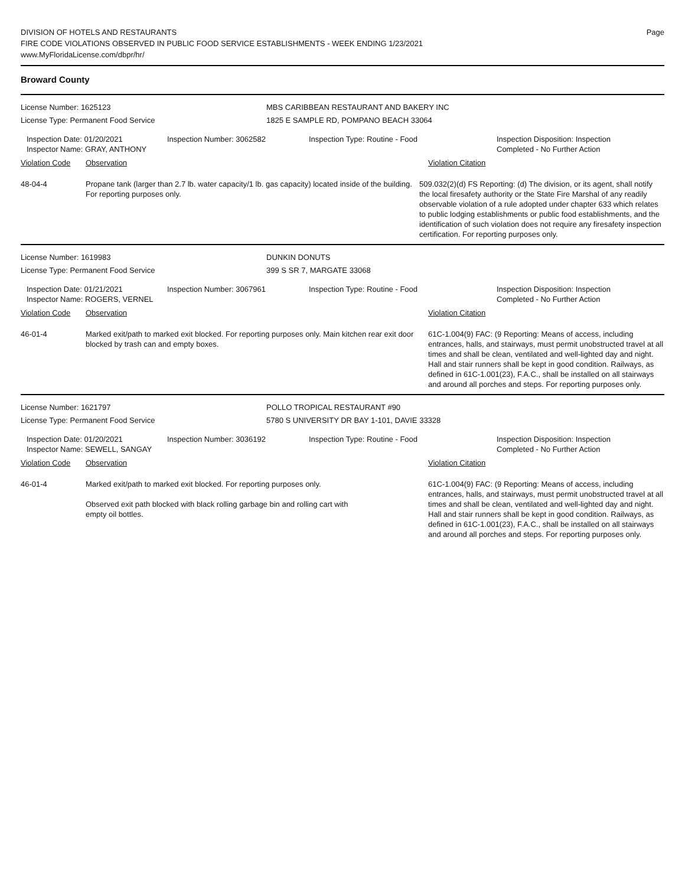DIVISION OF HOTELS AND RESTAURANTS
FIRE CODE VIOLATIONS OBSERVED IN PUBLIC FOOD SERVICE ESTABLISHMENTS - WEEK ENDING 1/23/2021
www.MyFloridaLicense.com/dbpr/hr/
Page
Broward County
License Number: 1625123
License Type: Permanent Food Service
MBS CARIBBEAN RESTAURANT AND BAKERY INC
1825 E SAMPLE RD, POMPANO BEACH 33064
Inspection Date: 01/20/2021
Inspector Name: GRAY, ANTHONY
Inspection Number: 3062582 Inspection Type: Routine - Food Inspection Disposition: Inspection
Completed - No Further Action
Violation Code Observation Violation Citation
48-04-4 Propane tank (larger than 2.7 lb. water capacity/1 lb. gas capacity) located inside of the building. For reporting purposes only.
509.032(2)(d) FS Reporting: (d) The division, or its agent, shall notify the local firesafety authority or the State Fire Marshal of any readily observable violation of a rule adopted under chapter 633 which relates to public lodging establishments or public food establishments, and the identification of such violation does not require any firesafety inspection certification. For reporting purposes only.
License Number: 1619983
License Type: Permanent Food Service
DUNKIN DONUTS
399 S SR 7, MARGATE 33068
Inspection Date: 01/21/2021
Inspector Name: ROGERS, VERNEL
Inspection Number: 3067961 Inspection Type: Routine - Food Inspection Disposition: Inspection
Completed - No Further Action
Violation Code Observation Violation Citation
46-01-4 Marked exit/path to marked exit blocked. For reporting purposes only. Main kitchen rear exit door blocked by trash can and empty boxes.
61C-1.004(9) FAC: (9 Reporting: Means of access, including entrances, halls, and stairways, must permit unobstructed travel at all times and shall be clean, ventilated and well-lighted day and night. Hall and stair runners shall be kept in good condition. Railways, as defined in 61C-1.001(23), F.A.C., shall be installed on all stairways and around all porches and steps. For reporting purposes only.
License Number: 1621797
License Type: Permanent Food Service
POLLO TROPICAL RESTAURANT #90
5780 S UNIVERSITY DR BAY 1-101, DAVIE 33328
Inspection Date: 01/20/2021
Inspector Name: SEWELL, SANGAY
Inspection Number: 3036192 Inspection Type: Routine - Food Inspection Disposition: Inspection
Completed - No Further Action
Violation Code Observation Violation Citation
46-01-4 Marked exit/path to marked exit blocked. For reporting purposes only.
Observed exit path blocked with black rolling garbage bin and rolling cart with empty oil bottles.
61C-1.004(9) FAC: (9 Reporting: Means of access, including entrances, halls, and stairways, must permit unobstructed travel at all times and shall be clean, ventilated and well-lighted day and night. Hall and stair runners shall be kept in good condition. Railways, as defined in 61C-1.001(23), F.A.C., shall be installed on all stairways and around all porches and steps. For reporting purposes only.